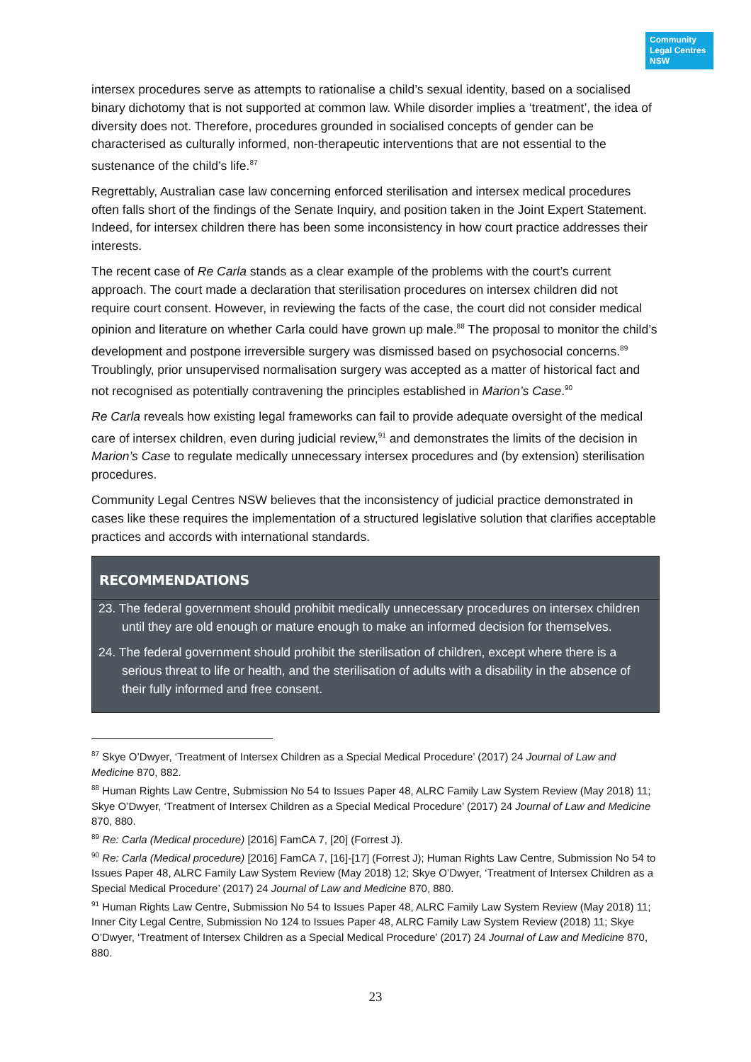Community Legal Centres NSW
intersex procedures serve as attempts to rationalise a child’s sexual identity, based on a socialised binary dichotomy that is not supported at common law. While disorder implies a ‘treatment’, the idea of diversity does not. Therefore, procedures grounded in socialised concepts of gender can be characterised as culturally informed, non-therapeutic interventions that are not essential to the sustenance of the child’s life.<sup>87</sup>
Regrettably, Australian case law concerning enforced sterilisation and intersex medical procedures often falls short of the findings of the Senate Inquiry, and position taken in the Joint Expert Statement. Indeed, for intersex children there has been some inconsistency in how court practice addresses their interests.
The recent case of Re Carla stands as a clear example of the problems with the court’s current approach. The court made a declaration that sterilisation procedures on intersex children did not require court consent. However, in reviewing the facts of the case, the court did not consider medical opinion and literature on whether Carla could have grown up male.<sup>88</sup> The proposal to monitor the child’s development and postpone irreversible surgery was dismissed based on psychosocial concerns.<sup>89</sup> Troublingly, prior unsupervised normalisation surgery was accepted as a matter of historical fact and not recognised as potentially contravening the principles established in Marion’s Case.<sup>90</sup>
Re Carla reveals how existing legal frameworks can fail to provide adequate oversight of the medical care of intersex children, even during judicial review,<sup>91</sup> and demonstrates the limits of the decision in Marion’s Case to regulate medically unnecessary intersex procedures and (by extension) sterilisation procedures.
Community Legal Centres NSW believes that the inconsistency of judicial practice demonstrated in cases like these requires the implementation of a structured legislative solution that clarifies acceptable practices and accords with international standards.
RECOMMENDATIONS
23. The federal government should prohibit medically unnecessary procedures on intersex children until they are old enough or mature enough to make an informed decision for themselves.
24. The federal government should prohibit the sterilisation of children, except where there is a serious threat to life or health, and the sterilisation of adults with a disability in the absence of their fully informed and free consent.
<sup>87</sup> Skye O’Dwyer, ‘Treatment of Intersex Children as a Special Medical Procedure’ (2017) 24 Journal of Law and Medicine 870, 882.
<sup>88</sup> Human Rights Law Centre, Submission No 54 to Issues Paper 48, ALRC Family Law System Review (May 2018) 11; Skye O’Dwyer, ‘Treatment of Intersex Children as a Special Medical Procedure’ (2017) 24 Journal of Law and Medicine 870, 880.
<sup>89</sup> Re: Carla (Medical procedure) [2016] FamCA 7, [20] (Forrest J).
<sup>90</sup> Re: Carla (Medical procedure) [2016] FamCA 7, [16]-[17] (Forrest J); Human Rights Law Centre, Submission No 54 to Issues Paper 48, ALRC Family Law System Review (May 2018) 12; Skye O’Dwyer, ‘Treatment of Intersex Children as a Special Medical Procedure’ (2017) 24 Journal of Law and Medicine 870, 880.
<sup>91</sup> Human Rights Law Centre, Submission No 54 to Issues Paper 48, ALRC Family Law System Review (May 2018) 11; Inner City Legal Centre, Submission No 124 to Issues Paper 48, ALRC Family Law System Review (2018) 11; Skye O’Dwyer, ‘Treatment of Intersex Children as a Special Medical Procedure’ (2017) 24 Journal of Law and Medicine 870, 880.
23